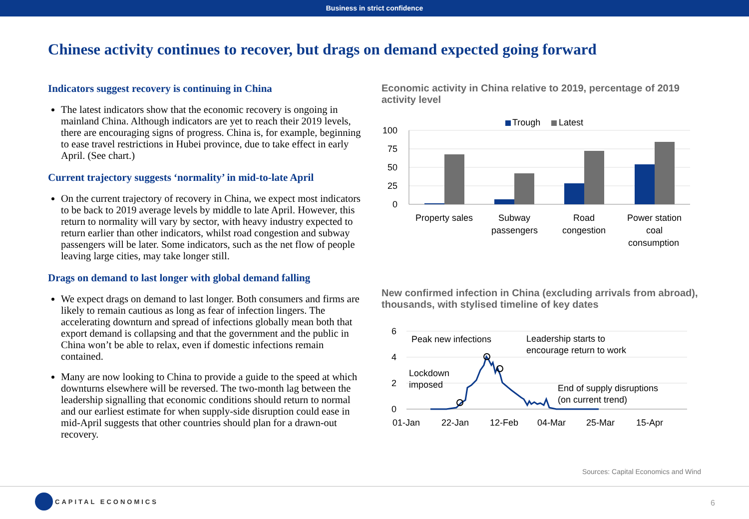Business in strict confidence
Chinese activity continues to recover, but drags on demand expected going forward
Indicators suggest recovery is continuing in China
The latest indicators show that the economic recovery is ongoing in mainland China. Although indicators are yet to reach their 2019 levels, there are encouraging signs of progress. China is, for example, beginning to ease travel restrictions in Hubei province, due to take effect in early April. (See chart.)
Current trajectory suggests ‘normality’ in mid-to-late April
On the current trajectory of recovery in China, we expect most indicators to be back to 2019 average levels by middle to late April. However, this return to normality will vary by sector, with heavy industry expected to return earlier than other indicators, whilst road congestion and subway passengers will be later. Some indicators, such as the net flow of people leaving large cities, may take longer still.
Drags on demand to last longer with global demand falling
We expect drags on demand to last longer. Both consumers and firms are likely to remain cautious as long as fear of infection lingers. The accelerating downturn and spread of infections globally mean both that export demand is collapsing and that the government and the public in China won’t be able to relax, even if domestic infections remain contained.
Many are now looking to China to provide a guide to the speed at which downturns elsewhere will be reversed. The two-month lag between the leadership signalling that economic conditions should return to normal and our earliest estimate for when supply-side disruption could ease in mid-April suggests that other countries should plan for a drawn-out recovery.
Economic activity in China relative to 2019, percentage of 2019 activity level
Trough
Latest
100
75
50
25
0
Property sales
Subway
passengers
Road
congestion
Power station
coal
consumption
New confirmed infection in China (excluding arrivals from abroad), thousands, with stylised timeline of key dates
6
4
2
0
Peak new infections
Leadership starts to
encourage return to work
Lockdown
imposed
End of supply disruptions
(on current trend)
01-Jan
22-Jan
12-Feb
04-Mar
25-Mar
15-Apr
Sources: Capital Economics and Wind
CAPITAL ECONOMICS
6